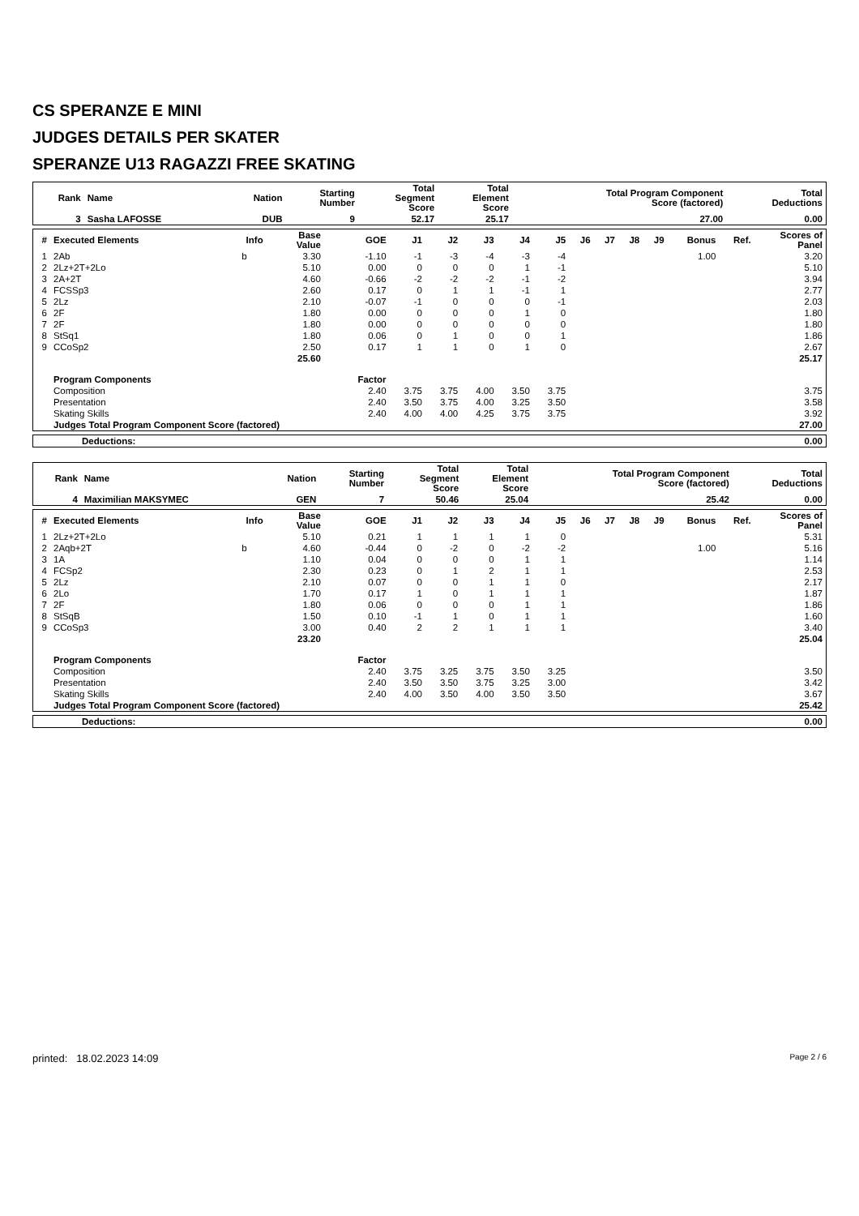CS SPERANZE E MINI
JUDGES DETAILS PER SKATER
SPERANZE U13 RAGAZZI FREE SKATING
| Rank | Name | Nation | Starting Number | Total Segment Score | Total Element Score | Total Program Component Score (factored) | Total Deductions |
| --- | --- | --- | --- | --- | --- | --- | --- |
| 3 | Sasha LAFOSSE | DUB | 9 | 52.17 | 25.17 | 27.00 | 0.00 |
| # | Executed Elements | Info | Base Value | GOE | J1 | J2 | J3 | J4 | J5 | J6 | J7 | J8 | J9 | Bonus | Ref. | Scores of Panel |
| --- | --- | --- | --- | --- | --- | --- | --- | --- | --- | --- | --- | --- | --- | --- | --- | --- |
| 1 | 2Ab | b | 3.30 | -1.10 | -1 | -3 | -4 | -3 | -4 | | | | | 1.00 | | 3.20 |
| 2 | 2Lz+2T+2Lo | | 5.10 | 0.00 | 0 | 0 | 0 | 1 | -1 | | | | | | | 5.10 |
| 3 | 2A+2T | | 4.60 | -0.66 | -2 | -2 | -2 | -1 | -2 | | | | | | | 3.94 |
| 4 | FCSSp3 | | 2.60 | 0.17 | 0 | 1 | 1 | -1 | 1 | | | | | | | 2.77 |
| 5 | 2Lz | | 2.10 | -0.07 | -1 | 0 | 0 | 0 | -1 | | | | | | | 2.03 |
| 6 | 2F | | 1.80 | 0.00 | 0 | 0 | 0 | 1 | 0 | | | | | | | 1.80 |
| 7 | 2F | | 1.80 | 0.00 | 0 | 0 | 0 | 0 | 0 | | | | | | | 1.80 |
| 8 | StSq1 | | 1.80 | 0.06 | 0 | 1 | 0 | 0 | 1 | | | | | | | 1.86 |
| 9 | CCoSp2 | | 2.50 | 0.17 | 1 | 1 | 0 | 1 | 0 | | | | | | | 2.67 |
| | | | 25.60 | | | | | | | | | | | | | 25.17 |
| | Program Components | | | Factor | | | | | | | | | | | | |
| | Composition | | | 2.40 | 3.75 | 3.75 | 4.00 | 3.50 | 3.75 | | | | | | | 3.75 |
| | Presentation | | | 2.40 | 3.50 | 3.75 | 4.00 | 3.25 | 3.50 | | | | | | | 3.58 |
| | Skating Skills | | | 2.40 | 4.00 | 4.00 | 4.25 | 3.75 | 3.75 | | | | | | | 3.92 |
| | Judges Total Program Component Score (factored) | | | | | | | | | | | | | | | 27.00 |
| Deductions: | 0.00 |
| Rank | Name | Nation | Starting Number | Total Segment Score | Total Element Score | Total Program Component Score (factored) | Total Deductions |
| --- | --- | --- | --- | --- | --- | --- | --- |
| 4 | Maximilian MAKSYMEC | GEN | 7 | 50.46 | 25.04 | 25.42 | 0.00 |
| # | Executed Elements | Info | Base Value | GOE | J1 | J2 | J3 | J4 | J5 | J6 | J7 | J8 | J9 | Bonus | Ref. | Scores of Panel |
| --- | --- | --- | --- | --- | --- | --- | --- | --- | --- | --- | --- | --- | --- | --- | --- | --- |
| 1 | 2Lz+2T+2Lo | | 5.10 | 0.21 | 1 | 1 | 1 | 1 | 0 | | | | | | | 5.31 |
| 2 | 2Aqb+2T | b | 4.60 | -0.44 | 0 | -2 | 0 | -2 | -2 | | | | | 1.00 | | 5.16 |
| 3 | 1A | | 1.10 | 0.04 | 0 | 0 | 0 | 1 | 1 | | | | | | | 1.14 |
| 4 | FCSp2 | | 2.30 | 0.23 | 0 | 1 | 2 | 1 | 1 | | | | | | | 2.53 |
| 5 | 2Lz | | 2.10 | 0.07 | 0 | 0 | 1 | 1 | 0 | | | | | | | 2.17 |
| 6 | 2Lo | | 1.70 | 0.17 | 1 | 0 | 1 | 1 | 1 | | | | | | | 1.87 |
| 7 | 2F | | 1.80 | 0.06 | 0 | 0 | 0 | 1 | 1 | | | | | | | 1.86 |
| 8 | StSqB | | 1.50 | 0.10 | -1 | 1 | 0 | 1 | 1 | | | | | | | 1.60 |
| 9 | CCoSp3 | | 3.00 | 0.40 | 2 | 2 | 1 | 1 | 1 | | | | | | | 3.40 |
| | | | 23.20 | | | | | | | | | | | | | 25.04 |
| | Program Components | | | Factor | | | | | | | | | | | | |
| | Composition | | | 2.40 | 3.75 | 3.25 | 3.75 | 3.50 | 3.25 | | | | | | | 3.50 |
| | Presentation | | | 2.40 | 3.50 | 3.50 | 3.75 | 3.25 | 3.00 | | | | | | | 3.42 |
| | Skating Skills | | | 2.40 | 4.00 | 3.50 | 4.00 | 3.50 | 3.50 | | | | | | | 3.67 |
| | Judges Total Program Component Score (factored) | | | | | | | | | | | | | | | 25.42 |
| Deductions: | 0.00 |
printed: 18.02.2023 14:09 Page 2 / 6